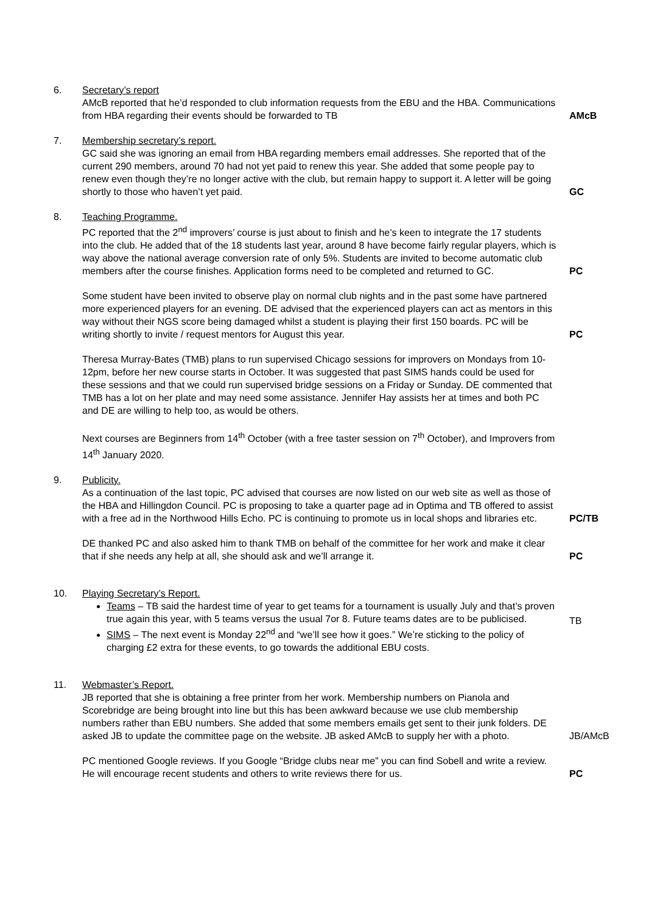6. Secretary’s report
AMcB reported that he’d responded to club information requests from the EBU and the HBA. Communications from HBA regarding their events should be forwarded to TB
AMcB
7. Membership secretary’s report.
GC said she was ignoring an email from HBA regarding members email addresses. She reported that of the current 290 members, around 70 had not yet paid to renew this year. She added that some people pay to renew even though they’re no longer active with the club, but remain happy to support it. A letter will be going shortly to those who haven’t yet paid.
GC
8. Teaching Programme.
PC reported that the 2<sup>nd</sup> improvers’ course is just about to finish and he’s keen to integrate the 17 students into the club. He added that of the 18 students last year, around 8 have become fairly regular players, which is way above the national average conversion rate of only 5%. Students are invited to become automatic club members after the course finishes. Application forms need to be completed and returned to GC.
PC
Some student have been invited to observe play on normal club nights and in the past some have partnered more experienced players for an evening. DE advised that the experienced players can act as mentors in this way without their NGS score being damaged whilst a student is playing their first 150 boards. PC will be writing shortly to invite / request mentors for August this year.
PC
Theresa Murray-Bates (TMB) plans to run supervised Chicago sessions for improvers on Mondays from 10-12pm, before her new course starts in October. It was suggested that past SIMS hands could be used for these sessions and that we could run supervised bridge sessions on a Friday or Sunday. DE commented that TMB has a lot on her plate and may need some assistance. Jennifer Hay assists her at times and both PC and DE are willing to help too, as would be others.
Next courses are Beginners from 14<sup>th</sup> October (with a free taster session on 7<sup>th</sup> October), and Improvers from 14<sup>th</sup> January 2020.
9. Publicity.
As a continuation of the last topic, PC advised that courses are now listed on our web site as well as those of the HBA and Hillingdon Council. PC is proposing to take a quarter page ad in Optima and TB offered to assist with a free ad in the Northwood Hills Echo. PC is continuing to promote us in local shops and libraries etc.
PC/TB
DE thanked PC and also asked him to thank TMB on behalf of the committee for her work and make it clear that if she needs any help at all, she should ask and we’ll arrange it.
PC
10. Playing Secretary’s Report.
Teams – TB said the hardest time of year to get teams for a tournament is usually July and that’s proven true again this year, with 5 teams versus the usual 7or 8. Future teams dates are to be publicised.
SIMS – The next event is Monday 22<sup>nd</sup> and “we’ll see how it goes.” We’re sticking to the policy of charging £2 extra for these events, to go towards the additional EBU costs.
TB
11. Webmaster’s Report.
JB reported that she is obtaining a free printer from her work. Membership numbers on Pianola and Scorebridge are being brought into line but this has been awkward because we use club membership numbers rather than EBU numbers. She added that some members emails get sent to their junk folders. DE asked JB to update the committee page on the website. JB asked AMcB to supply her with a photo.
JB/AMcB
PC mentioned Google reviews. If you Google “Bridge clubs near me” you can find Sobell and write a review. He will encourage recent students and others to write reviews there for us.
PC